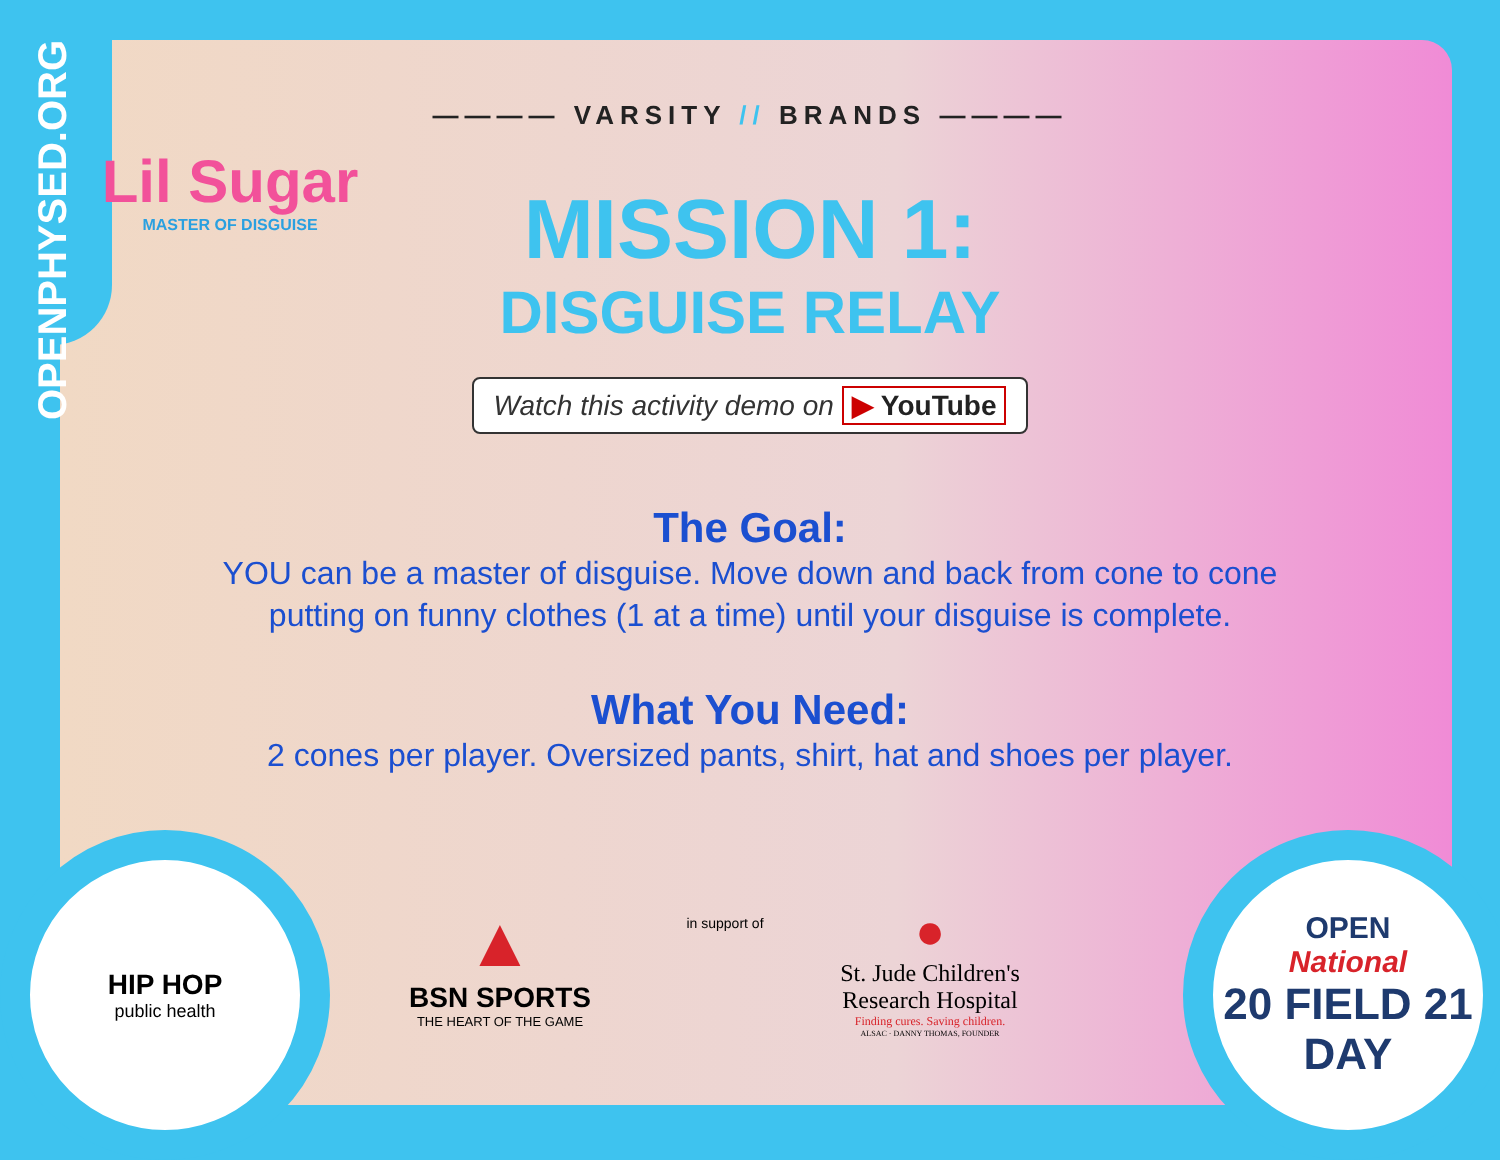OPENPHYSED.ORG
Lil Sugar
MASTER OF DISGUISE
———— VARSITY // BRANDS ————
MISSION 1:
DISGUISE RELAY
Watch this activity demo on ▶ YouTube
The Goal:
YOU can be a master of disguise. Move down and back from cone to cone
putting on funny clothes (1 at a time) until your disguise is complete.
What You Need:
2 cones per player. Oversized pants, shirt, hat and shoes per player.
HIP HOP
public health
▲
BSN SPORTS
THE HEART OF THE GAME
in support of
●
St. Jude Children's
Research Hospital
Finding cures. Saving children.
ALSAC · DANNY THOMAS, FOUNDER
OPEN
National
20 FIELD 21
DAY